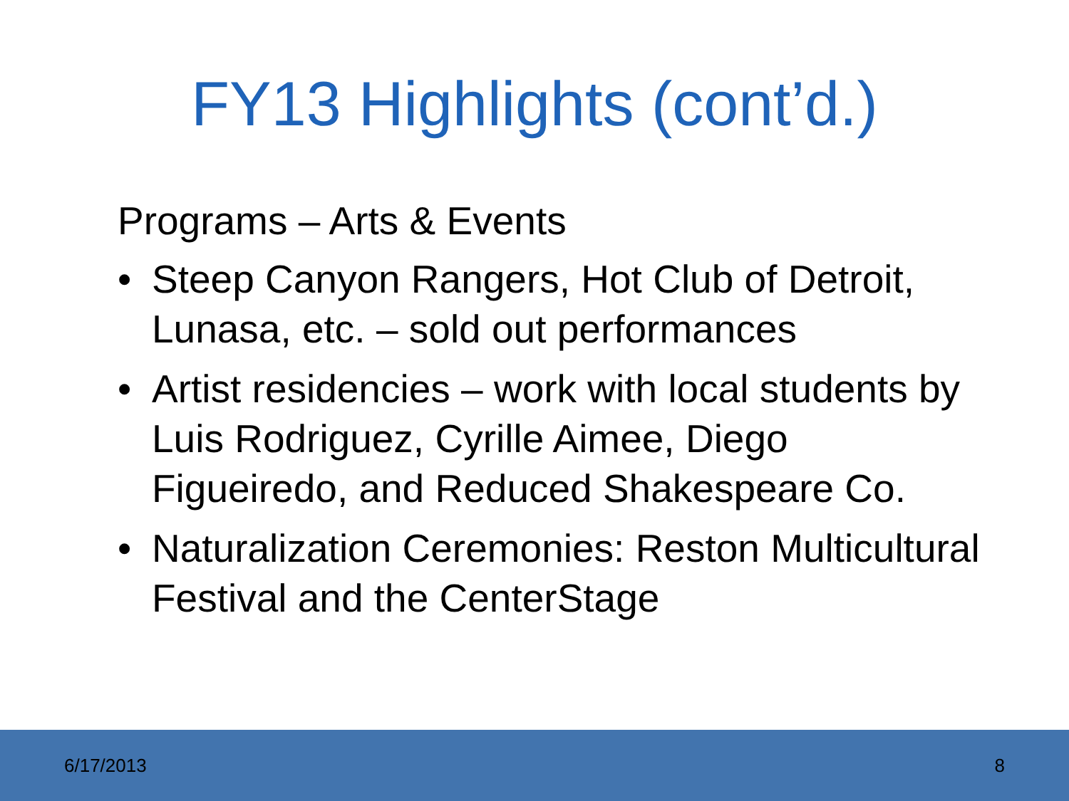FY13 Highlights (cont’d.)
Programs – Arts & Events
• Steep Canyon Rangers, Hot Club of Detroit, Lunasa, etc. – sold out performances
• Artist residencies – work with local students by Luis Rodriguez, Cyrille Aimee, Diego Figueiredo, and Reduced Shakespeare Co.
• Naturalization Ceremonies: Reston Multicultural Festival and the CenterStage
6/17/2013 8